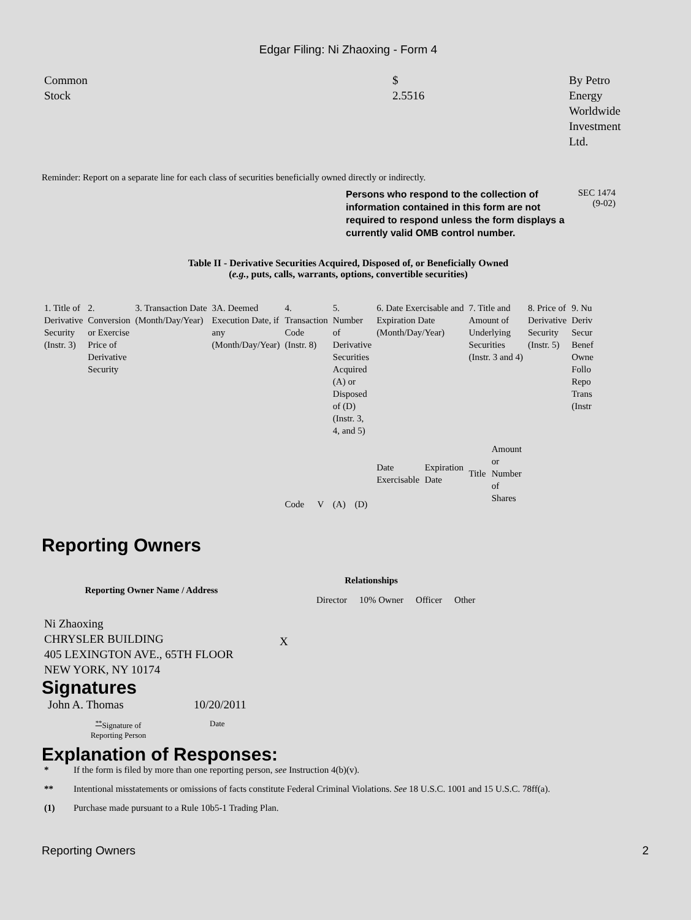Edgar Filing: Ni Zhaoxing - Form 4
| Common Stock | $ 2.5516 | By Petro Energy Worldwide Investment Ltd. |
Reminder: Report on a separate line for each class of securities beneficially owned directly or indirectly.
Persons who respond to the collection of information contained in this form are not required to respond unless the form displays a currently valid OMB control number.
SEC 1474
(9-02)
Table II - Derivative Securities Acquired, Disposed of, or Beneficially Owned
(e.g., puts, calls, warrants, options, convertible securities)
| 1. Title of Derivative Security (Instr. 3) | 2. Conversion or Exercise Price of Derivative Security | 3. Transaction Date (Month/Day/Year) | 3A. Deemed Execution Date, if any (Month/Day/Year) | 4. Transaction Code (Instr. 8) | | 5. Number of Derivative Securities Acquired (A) or Disposed of (D) (Instr. 3, 4, and 5) | | 6. Date Exercisable and Expiration Date (Month/Day/Year) | | 7. Title and Amount of Underlying Securities (Instr. 3 and 4) | | 8. Price of Derivative Security (Instr. 5) | 9. Nu Deriv Secur Benef Owne Follo Repo Trans (Instr |
| | | | | Code | V | (A) | (D) | Date Exercisable | Expiration Date | Title | Amount or Number of Shares | | |
Reporting Owners
| Reporting Owner Name / Address | Relationships | | | |
| --- | --- | --- | --- | --- |
| | Director | 10% Owner | Officer | Other |
| Ni Zhaoxing CHRYSLER BUILDING 405 LEXINGTON AVE., 65TH FLOOR NEW YORK, NY 10174 | X | | | |
Signatures
| John A. Thomas | 10/20/2011 |
| <sup>**</sup> Signature of Reporting Person | Date |
Explanation of Responses:
| * | If the form is filed by more than one reporting person, see Instruction 4(b)(v). |
| ** | Intentional misstatements or omissions of facts constitute Federal Criminal Violations. See 18 U.S.C. 1001 and 15 U.S.C. 78ff(a). |
| (1) | Purchase made pursuant to a Rule 10b5-1 Trading Plan. |
Reporting Owners 2